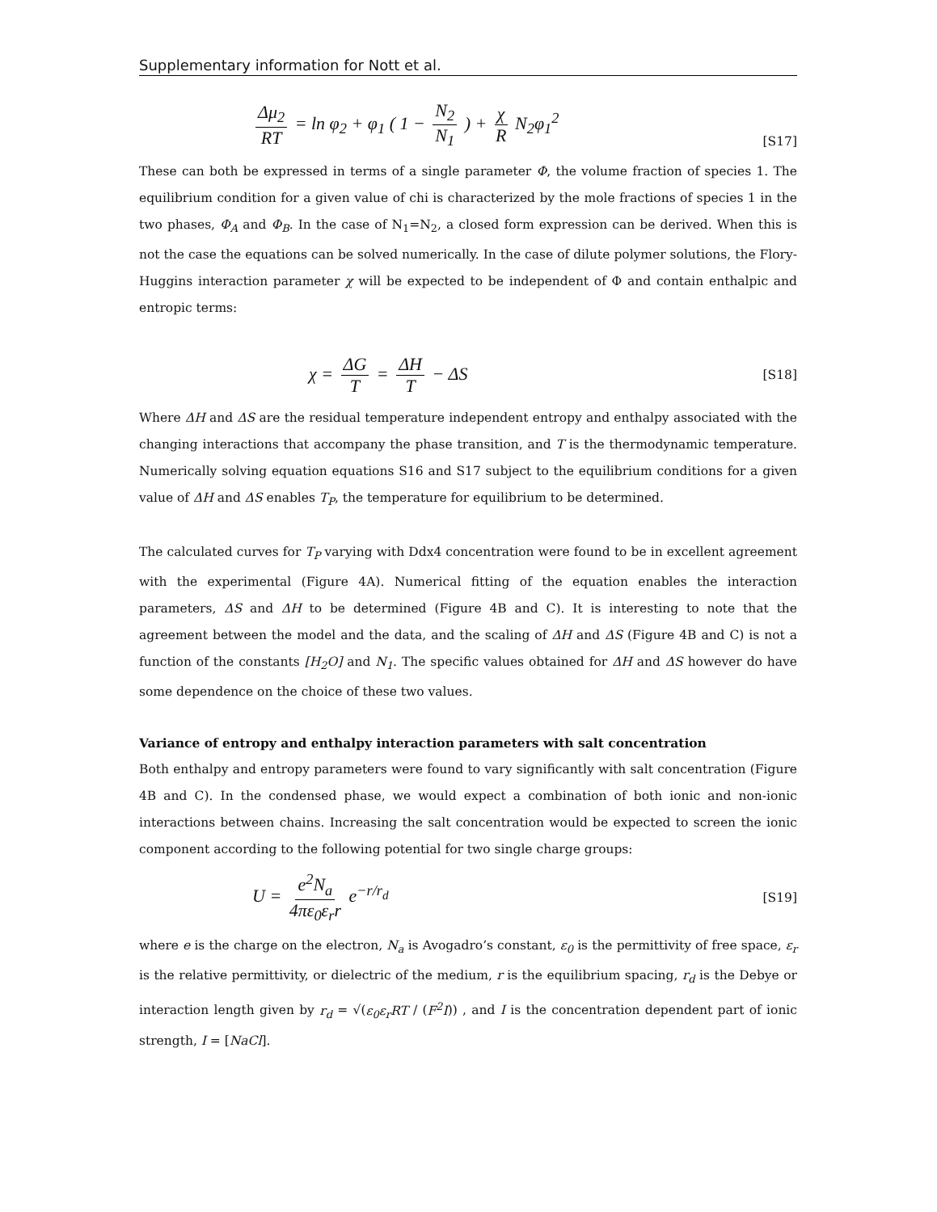Supplementary information for Nott et al.
Δμ<sub>2</sub> RT = ln φ<sub>2</sub> + φ<sub>1</sub> ( 1 − N<sub>2</sub> N<sub>1</sub> ) + χ R N<sub>2</sub>φ<sub>1</sub><sup>2</sup>
[S17]
These can both be expressed in terms of a single parameter Φ, the volume fraction of species 1. The equilibrium condition for a given value of chi is characterized by the mole fractions of species 1 in the two phases, Φ<sub>A</sub> and Φ<sub>B</sub>. In the case of N<sub>1</sub>=N<sub>2</sub>, a closed form expression can be derived. When this is not the case the equations can be solved numerically. In the case of dilute polymer solutions, the Flory-Huggins interaction parameter χ will be expected to be independent of Φ and contain enthalpic and entropic terms:
χ = ΔG T = ΔH T − ΔS
[S18]
Where ΔH and ΔS are the residual temperature independent entropy and enthalpy associated with the changing interactions that accompany the phase transition, and T is the thermodynamic temperature. Numerically solving equation equations S16 and S17 subject to the equilibrium conditions for a given value of ΔH and ΔS enables T<sub>P</sub>, the temperature for equilibrium to be determined.
The calculated curves for T<sub>P</sub> varying with Ddx4 concentration were found to be in excellent agreement with the experimental (Figure 4A). Numerical fitting of the equation enables the interaction parameters, ΔS and ΔH to be determined (Figure 4B and C). It is interesting to note that the agreement between the model and the data, and the scaling of ΔH and ΔS (Figure 4B and C) is not a function of the constants [H<sub>2</sub>O] and N<sub>1</sub>. The specific values obtained for ΔH and ΔS however do have some dependence on the choice of these two values.
Variance of entropy and enthalpy interaction parameters with salt concentration
Both enthalpy and entropy parameters were found to vary significantly with salt concentration (Figure 4B and C). In the condensed phase, we would expect a combination of both ionic and non-ionic interactions between chains. Increasing the salt concentration would be expected to screen the ionic component according to the following potential for two single charge groups:
U = e<sup>2</sup>N<sub>a</sub> 4πε<sub>0</sub>ε<sub>r</sub>r e<sup>−r/r<sub>d</sub></sup>
[S19]
where e is the charge on the electron, N<sub>a</sub> is Avogadro’s constant, ε<sub>0</sub> is the permittivity of free space, ε<sub>r</sub> is the relative permittivity, or dielectric of the medium, r is the equilibrium spacing, r<sub>d</sub> is the Debye or interaction length given by r<sub>d</sub> = √(ε<sub>0</sub>ε<sub>r</sub>RT / (F<sup>2</sup>I)) , and I is the concentration dependent part of ionic strength, I = [NaCl].